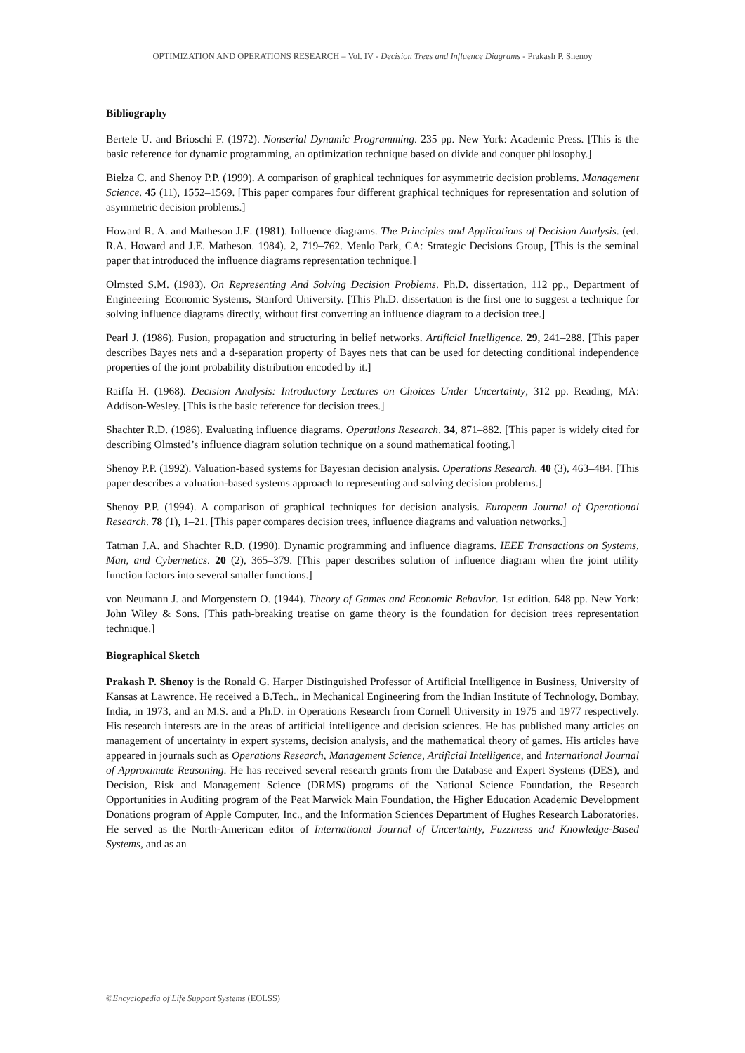OPTIMIZATION AND OPERATIONS RESEARCH – Vol. IV - Decision Trees and Influence Diagrams - Prakash P. Shenoy
Bibliography
Bertele U. and Brioschi F. (1972). Nonserial Dynamic Programming. 235 pp. New York: Academic Press. [This is the basic reference for dynamic programming, an optimization technique based on divide and conquer philosophy.]
Bielza C. and Shenoy P.P. (1999). A comparison of graphical techniques for asymmetric decision problems. Management Science. 45 (11), 1552–1569. [This paper compares four different graphical techniques for representation and solution of asymmetric decision problems.]
Howard R. A. and Matheson J.E. (1981). Influence diagrams. The Principles and Applications of Decision Analysis. (ed. R.A. Howard and J.E. Matheson. 1984). 2, 719–762. Menlo Park, CA: Strategic Decisions Group, [This is the seminal paper that introduced the influence diagrams representation technique.]
Olmsted S.M. (1983). On Representing And Solving Decision Problems. Ph.D. dissertation, 112 pp., Department of Engineering–Economic Systems, Stanford University. [This Ph.D. dissertation is the first one to suggest a technique for solving influence diagrams directly, without first converting an influence diagram to a decision tree.]
Pearl J. (1986). Fusion, propagation and structuring in belief networks. Artificial Intelligence. 29, 241–288. [This paper describes Bayes nets and a d-separation property of Bayes nets that can be used for detecting conditional independence properties of the joint probability distribution encoded by it.]
Raiffa H. (1968). Decision Analysis: Introductory Lectures on Choices Under Uncertainty, 312 pp. Reading, MA: Addison-Wesley. [This is the basic reference for decision trees.]
Shachter R.D. (1986). Evaluating influence diagrams. Operations Research. 34, 871–882. [This paper is widely cited for describing Olmsted’s influence diagram solution technique on a sound mathematical footing.]
Shenoy P.P. (1992). Valuation-based systems for Bayesian decision analysis. Operations Research. 40 (3), 463–484. [This paper describes a valuation-based systems approach to representing and solving decision problems.]
Shenoy P.P. (1994). A comparison of graphical techniques for decision analysis. European Journal of Operational Research. 78 (1), 1–21. [This paper compares decision trees, influence diagrams and valuation networks.]
Tatman J.A. and Shachter R.D. (1990). Dynamic programming and influence diagrams. IEEE Transactions on Systems, Man, and Cybernetics. 20 (2), 365–379. [This paper describes solution of influence diagram when the joint utility function factors into several smaller functions.]
von Neumann J. and Morgenstern O. (1944). Theory of Games and Economic Behavior. 1st edition. 648 pp. New York: John Wiley & Sons. [This path-breaking treatise on game theory is the foundation for decision trees representation technique.]
Biographical Sketch
Prakash P. Shenoy is the Ronald G. Harper Distinguished Professor of Artificial Intelligence in Business, University of Kansas at Lawrence. He received a B.Tech.. in Mechanical Engineering from the Indian Institute of Technology, Bombay, India, in 1973, and an M.S. and a Ph.D. in Operations Research from Cornell University in 1975 and 1977 respectively. His research interests are in the areas of artificial intelligence and decision sciences. He has published many articles on management of uncertainty in expert systems, decision analysis, and the mathematical theory of games. His articles have appeared in journals such as Operations Research, Management Science, Artificial Intelligence, and International Journal of Approximate Reasoning. He has received several research grants from the Database and Expert Systems (DES), and Decision, Risk and Management Science (DRMS) programs of the National Science Foundation, the Research Opportunities in Auditing program of the Peat Marwick Main Foundation, the Higher Education Academic Development Donations program of Apple Computer, Inc., and the Information Sciences Department of Hughes Research Laboratories. He served as the North-American editor of International Journal of Uncertainty, Fuzziness and Knowledge-Based Systems, and as an
©Encyclopedia of Life Support Systems (EOLSS)